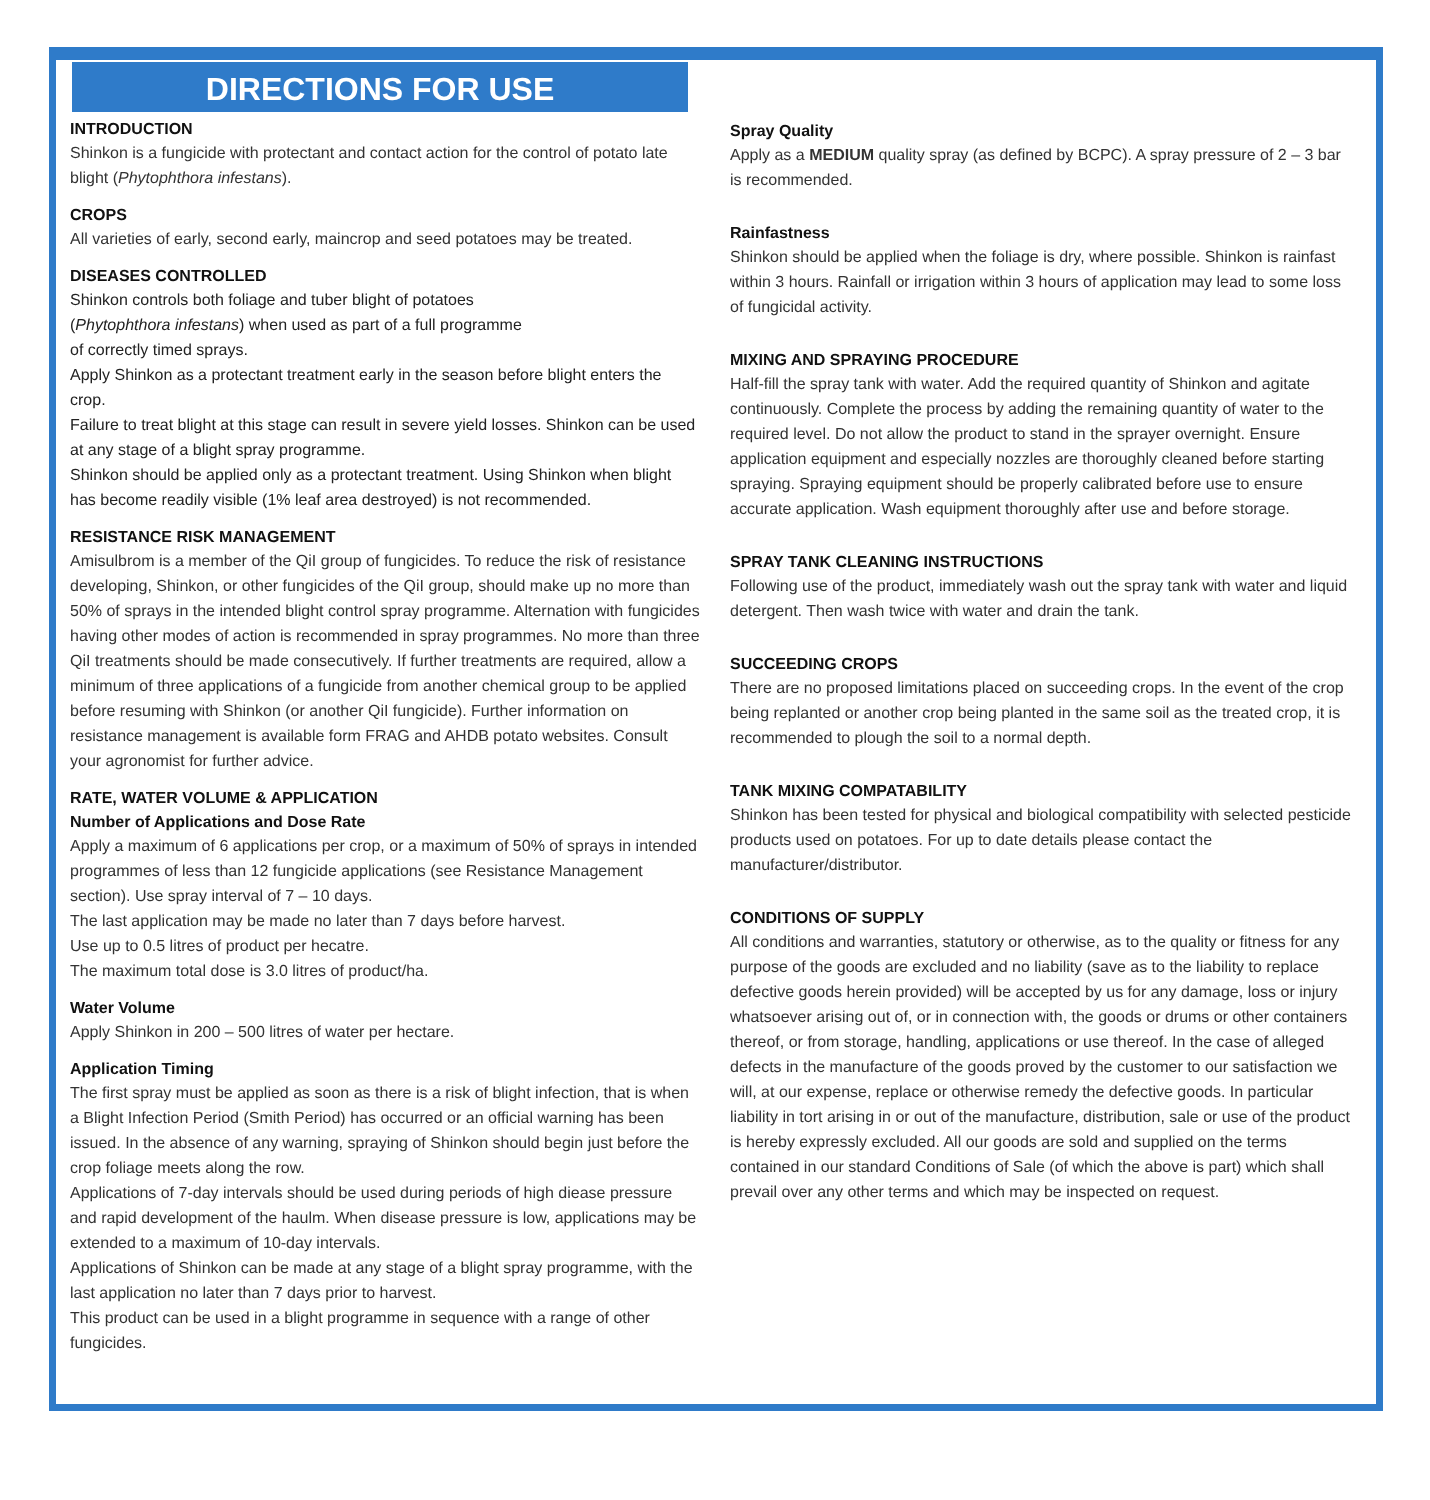DIRECTIONS FOR USE
INTRODUCTION
Shinkon is a fungicide with protectant and contact action for the control of potato late blight (Phytophthora infestans).
CROPS
All varieties of early, second early, maincrop and seed potatoes may be treated.
DISEASES CONTROLLED
Shinkon controls both foliage and tuber blight of potatoes
(Phytophthora infestans) when used as part of a full programme
of correctly timed sprays.
Apply Shinkon as a protectant treatment early in the season before blight enters the crop.
Failure to treat blight at this stage can result in severe yield losses. Shinkon can be used at any stage of a blight spray programme.
Shinkon should be applied only as a protectant treatment. Using Shinkon when blight has become readily visible (1% leaf area destroyed) is not recommended.
RESISTANCE RISK MANAGEMENT
Amisulbrom is a member of the QiI group of fungicides. To reduce the risk of resistance developing, Shinkon, or other fungicides of the QiI group, should make up no more than 50% of sprays in the intended blight control spray programme. Alternation with fungicides having other modes of action is recommended in spray programmes. No more than three QiI treatments should be made consecutively. If further treatments are required, allow a minimum of three applications of a fungicide from another chemical group to be applied before resuming with Shinkon (or another QiI fungicide). Further information on resistance management is available form FRAG and AHDB potato websites. Consult your agronomist for further advice.
RATE, WATER VOLUME & APPLICATION
Number of Applications and Dose Rate
Apply a maximum of 6 applications per crop, or a maximum of 50% of sprays in intended programmes of less than 12 fungicide applications (see Resistance Management section). Use spray interval of 7 – 10 days.
The last application may be made no later than 7 days before harvest.
Use up to 0.5 litres of product per hecatre.
The maximum total dose is 3.0 litres of product/ha.
Water Volume
Apply Shinkon in 200 – 500 litres of water per hectare.
Application Timing
The first spray must be applied as soon as there is a risk of blight infection, that is when a Blight Infection Period (Smith Period) has occurred or an official warning has been issued. In the absence of any warning, spraying of Shinkon should begin just before the crop foliage meets along the row.
Applications of 7-day intervals should be used during periods of high diease pressure and rapid development of the haulm. When disease pressure is low, applications may be extended to a maximum of 10-day intervals.
Applications of Shinkon can be made at any stage of a blight spray programme, with the last application no later than 7 days prior to harvest.
This product can be used in a blight programme in sequence with a range of other fungicides.
Spray Quality
Apply as a MEDIUM quality spray (as defined by BCPC). A spray pressure of 2 – 3 bar is recommended.
Rainfastness
Shinkon should be applied when the foliage is dry, where possible. Shinkon is rainfast within 3 hours. Rainfall or irrigation within 3 hours of application may lead to some loss of fungicidal activity.
MIXING AND SPRAYING PROCEDURE
Half-fill the spray tank with water. Add the required quantity of Shinkon and agitate continuously. Complete the process by adding the remaining quantity of water to the required level. Do not allow the product to stand in the sprayer overnight. Ensure application equipment and especially nozzles are thoroughly cleaned before starting spraying. Spraying equipment should be properly calibrated before use to ensure accurate application. Wash equipment thoroughly after use and before storage.
SPRAY TANK CLEANING INSTRUCTIONS
Following use of the product, immediately wash out the spray tank with water and liquid detergent. Then wash twice with water and drain the tank.
SUCCEEDING CROPS
There are no proposed limitations placed on succeeding crops. In the event of the crop being replanted or another crop being planted in the same soil as the treated crop, it is recommended to plough the soil to a normal depth.
TANK MIXING COMPATABILITY
Shinkon has been tested for physical and biological compatibility with selected pesticide products used on potatoes. For up to date details please contact the manufacturer/distributor.
CONDITIONS OF SUPPLY
All conditions and warranties, statutory or otherwise, as to the quality or fitness for any purpose of the goods are excluded and no liability (save as to the liability to replace defective goods herein provided) will be accepted by us for any damage, loss or injury whatsoever arising out of, or in connection with, the goods or drums or other containers thereof, or from storage, handling, applications or use thereof. In the case of alleged defects in the manufacture of the goods proved by the customer to our satisfaction we will, at our expense, replace or otherwise remedy the defective goods. In particular liability in tort arising in or out of the manufacture, distribution, sale or use of the product is hereby expressly excluded. All our goods are sold and supplied on the terms contained in our standard Conditions of Sale (of which the above is part) which shall prevail over any other terms and which may be inspected on request.